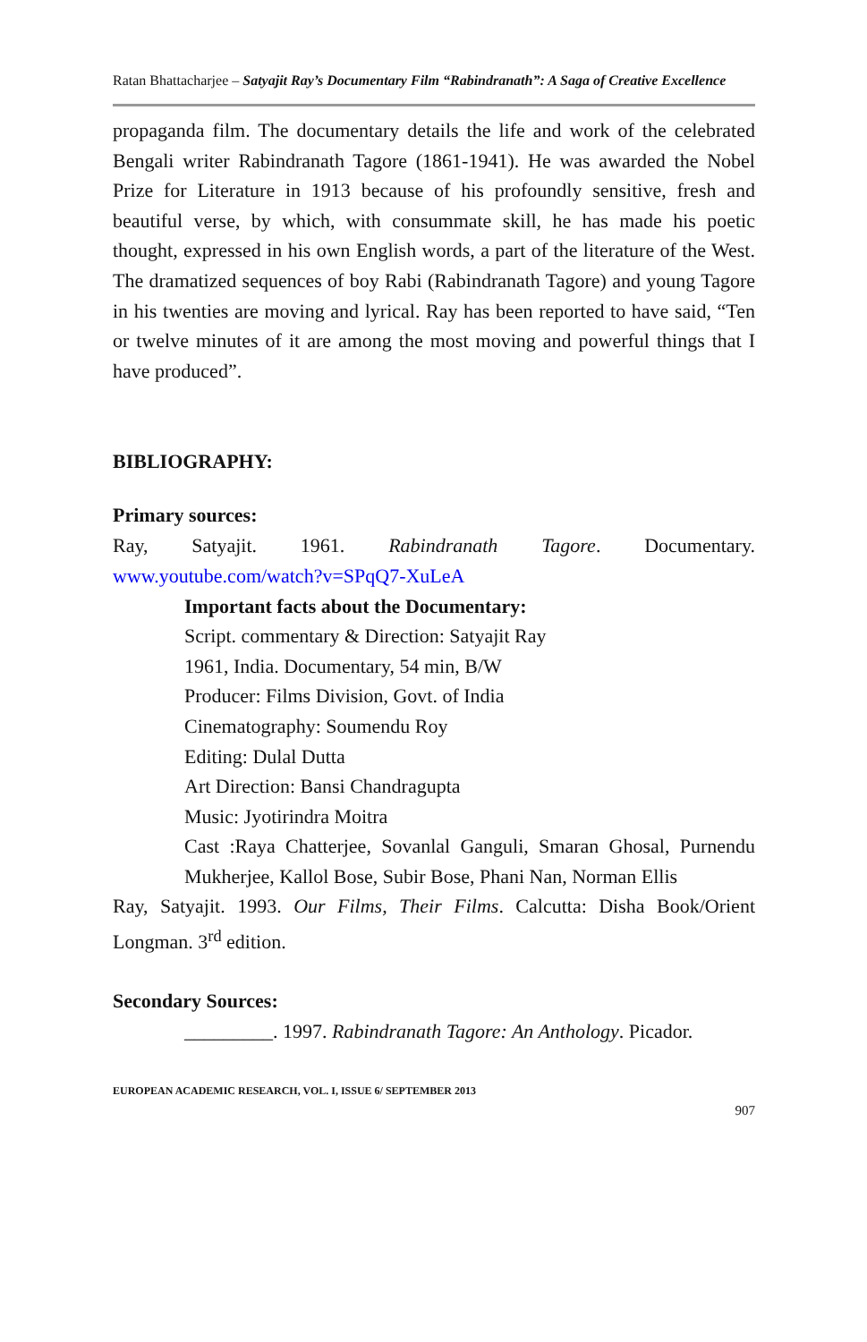Ratan Bhattacharjee – Satyajit Ray’s Documentary Film “Rabindranath”: A Saga of Creative Excellence
propaganda film. The documentary details the life and work of the celebrated Bengali writer Rabindranath Tagore (1861-1941). He was awarded the Nobel Prize for Literature in 1913 because of his profoundly sensitive, fresh and beautiful verse, by which, with consummate skill, he has made his poetic thought, expressed in his own English words, a part of the literature of the West. The dramatized sequences of boy Rabi (Rabindranath Tagore) and young Tagore in his twenties are moving and lyrical. Ray has been reported to have said, “Ten or twelve minutes of it are among the most moving and powerful things that I have produced”.
BIBLIOGRAPHY:
Primary sources:
Ray, Satyajit. 1961. Rabindranath Tagore. Documentary. www.youtube.com/watch?v=SPqQ7-XuLeA
Important facts about the Documentary:
Script. commentary & Direction: Satyajit Ray
1961, India. Documentary, 54 min, B/W
Producer: Films Division, Govt. of India
Cinematography: Soumendu Roy
Editing: Dulal Dutta
Art Direction: Bansi Chandragupta
Music: Jyotirindra Moitra
Cast :Raya Chatterjee, Sovanlal Ganguli, Smaran Ghosal, Purnendu Mukherjee, Kallol Bose, Subir Bose, Phani Nan, Norman Ellis
Ray, Satyajit. 1993. Our Films, Their Films. Calcutta: Disha Book/Orient Longman. 3<sup>rd</sup> edition.
Secondary Sources:
_________. 1997. Rabindranath Tagore: An Anthology. Picador.
EUROPEAN ACADEMIC RESEARCH, VOL. I, ISSUE 6/ SEPTEMBER 2013
907